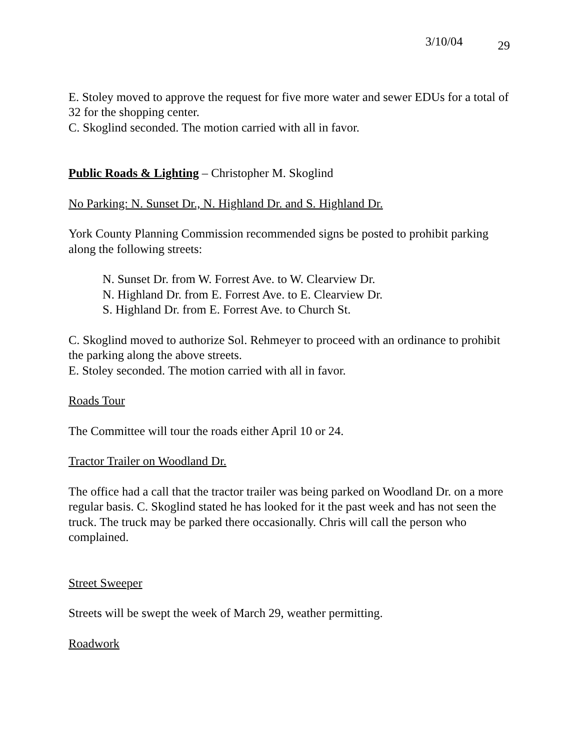3/10/04 29
E. Stoley moved to approve the request for five more water and sewer EDUs for a total of 32 for the shopping center.
C. Skoglind seconded. The motion carried with all in favor.
Public Roads & Lighting – Christopher M. Skoglind
No Parking: N. Sunset Dr., N. Highland Dr. and S. Highland Dr.
York County Planning Commission recommended signs be posted to prohibit parking along the following streets:
N. Sunset Dr. from W. Forrest Ave. to W. Clearview Dr.
N. Highland Dr. from E. Forrest Ave. to E. Clearview Dr.
S. Highland Dr. from E. Forrest Ave. to Church St.
C. Skoglind moved to authorize Sol. Rehmeyer to proceed with an ordinance to prohibit the parking along the above streets.
E. Stoley seconded. The motion carried with all in favor.
Roads Tour
The Committee will tour the roads either April 10 or 24.
Tractor Trailer on Woodland Dr.
The office had a call that the tractor trailer was being parked on Woodland Dr. on a more regular basis. C. Skoglind stated he has looked for it the past week and has not seen the truck. The truck may be parked there occasionally. Chris will call the person who complained.
Street Sweeper
Streets will be swept the week of March 29, weather permitting.
Roadwork